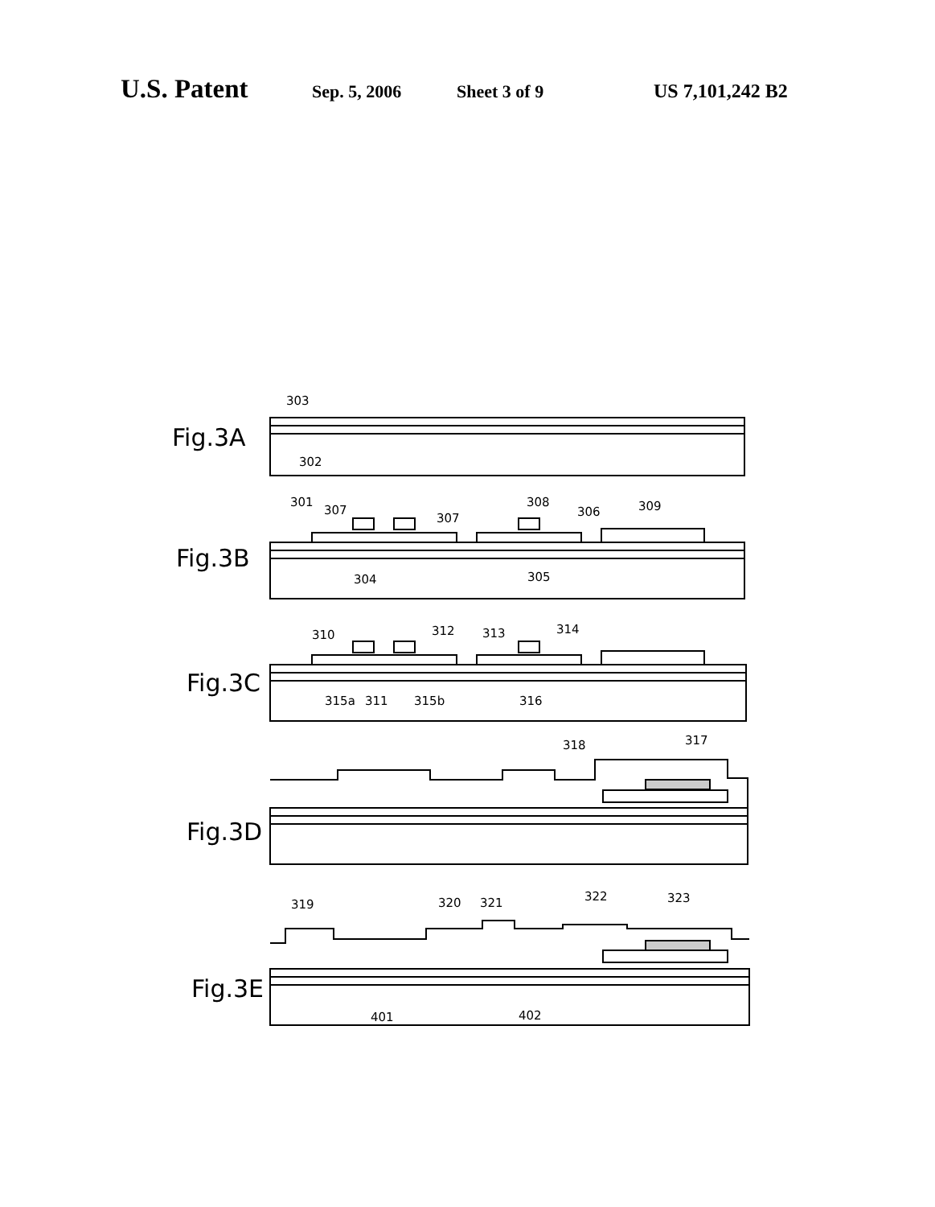U.S. Patent Sep. 5, 2006 Sheet 3 of 9 US 7,101,242 B2
Fig.3A
303
302
301
Fig.3B
307
307
308
306
309
304
305
Fig.3C
310
312
313
314
315a
311
315b
316
Fig.3D
318
317
Fig.3E
319
320
321
322
323
401
402